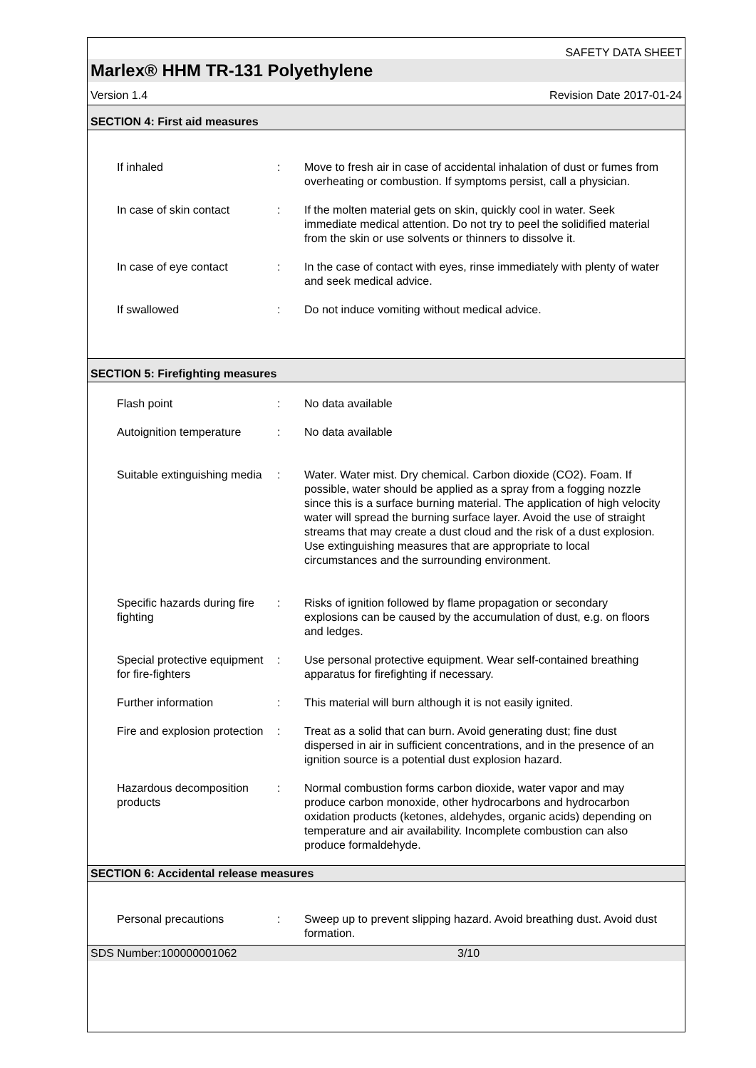SAFETY DATA SHEET
Marlex® HHM TR-131 Polyethylene
Version 1.4 Revision Date 2017-01-24
SECTION 4: First aid measures
If inhaled : Move to fresh air in case of accidental inhalation of dust or fumes from overheating or combustion. If symptoms persist, call a physician.
In case of skin contact : If the molten material gets on skin, quickly cool in water. Seek immediate medical attention. Do not try to peel the solidified material from the skin or use solvents or thinners to dissolve it.
In case of eye contact : In the case of contact with eyes, rinse immediately with plenty of water and seek medical advice.
If swallowed : Do not induce vomiting without medical advice.
SECTION 5: Firefighting measures
Flash point : No data available
Autoignition temperature
: No data available
Suitable extinguishing media
: Water. Water mist. Dry chemical. Carbon dioxide (CO2). Foam. If possible, water should be applied as a spray from a fogging nozzle since this is a surface burning material. The application of high velocity water will spread the burning surface layer. Avoid the use of straight streams that may create a dust cloud and the risk of a dust explosion. Use extinguishing measures that are appropriate to local circumstances and the surrounding environment.
Specific hazards during fire fighting
: Risks of ignition followed by flame propagation or secondary explosions can be caused by the accumulation of dust, e.g. on floors and ledges.
Special protective equipment for fire-fighters
: Use personal protective equipment. Wear self-contained breathing apparatus for firefighting if necessary.
Further information : This material will burn although it is not easily ignited.
Fire and explosion protection
: Treat as a solid that can burn. Avoid generating dust; fine dust dispersed in air in sufficient concentrations, and in the presence of an ignition source is a potential dust explosion hazard.
Hazardous decomposition products
: Normal combustion forms carbon dioxide, water vapor and may produce carbon monoxide, other hydrocarbons and hydrocarbon oxidation products (ketones, aldehydes, organic acids) depending on temperature and air availability. Incomplete combustion can also produce formaldehyde.
SECTION 6: Accidental release measures
Personal precautions : Sweep up to prevent slipping hazard. Avoid breathing dust. Avoid dust formation.
SDS Number:100000001062 3/10